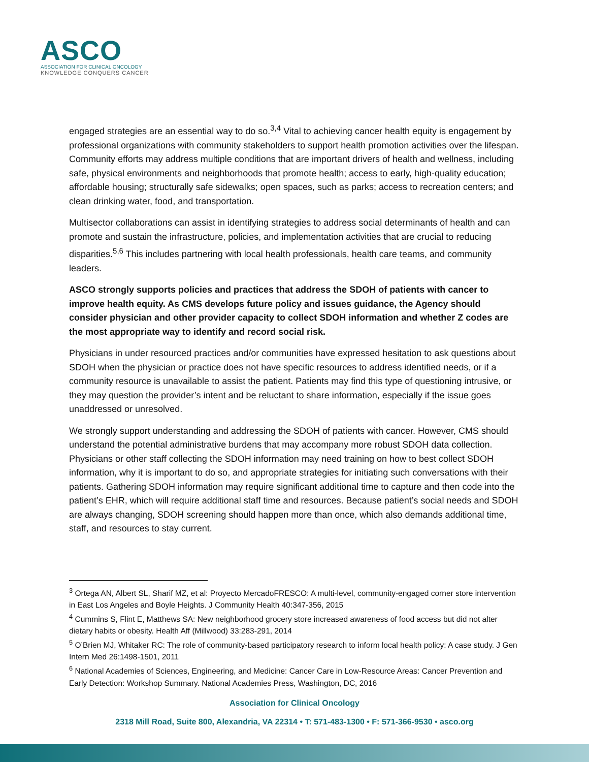ASCO
ASSOCIATION FOR CLINICAL ONCOLOGY
KNOWLEDGE CONQUERS CANCER
engaged strategies are an essential way to do so.<sup>3,4</sup> Vital to achieving cancer health equity is engagement by professional organizations with community stakeholders to support health promotion activities over the lifespan. Community efforts may address multiple conditions that are important drivers of health and wellness, including safe, physical environments and neighborhoods that promote health; access to early, high-quality education; affordable housing; structurally safe sidewalks; open spaces, such as parks; access to recreation centers; and clean drinking water, food, and transportation.
Multisector collaborations can assist in identifying strategies to address social determinants of health and can promote and sustain the infrastructure, policies, and implementation activities that are crucial to reducing disparities.<sup>5,6</sup> This includes partnering with local health professionals, health care teams, and community leaders.
ASCO strongly supports policies and practices that address the SDOH of patients with cancer to improve health equity. As CMS develops future policy and issues guidance, the Agency should consider physician and other provider capacity to collect SDOH information and whether Z codes are the most appropriate way to identify and record social risk.
Physicians in under resourced practices and/or communities have expressed hesitation to ask questions about SDOH when the physician or practice does not have specific resources to address identified needs, or if a community resource is unavailable to assist the patient. Patients may find this type of questioning intrusive, or they may question the provider’s intent and be reluctant to share information, especially if the issue goes unaddressed or unresolved.
We strongly support understanding and addressing the SDOH of patients with cancer. However, CMS should understand the potential administrative burdens that may accompany more robust SDOH data collection. Physicians or other staff collecting the SDOH information may need training on how to best collect SDOH information, why it is important to do so, and appropriate strategies for initiating such conversations with their patients. Gathering SDOH information may require significant additional time to capture and then code into the patient’s EHR, which will require additional staff time and resources. Because patient’s social needs and SDOH are always changing, SDOH screening should happen more than once, which also demands additional time, staff, and resources to stay current.
<sup>3</sup> Ortega AN, Albert SL, Sharif MZ, et al: Proyecto MercadoFRESCO: A multi-level, community-engaged corner store intervention in East Los Angeles and Boyle Heights. J Community Health 40:347-356, 2015
<sup>4</sup> Cummins S, Flint E, Matthews SA: New neighborhood grocery store increased awareness of food access but did not alter dietary habits or obesity. Health Aff (Millwood) 33:283-291, 2014
<sup>5</sup> O’Brien MJ, Whitaker RC: The role of community-based participatory research to inform local health policy: A case study. J Gen Intern Med 26:1498-1501, 2011
<sup>6</sup> National Academies of Sciences, Engineering, and Medicine: Cancer Care in Low-Resource Areas: Cancer Prevention and Early Detection: Workshop Summary. National Academies Press, Washington, DC, 2016
Association for Clinical Oncology
2318 Mill Road, Suite 800, Alexandria, VA 22314 • T: 571-483-1300 • F: 571-366-9530 • asco.org